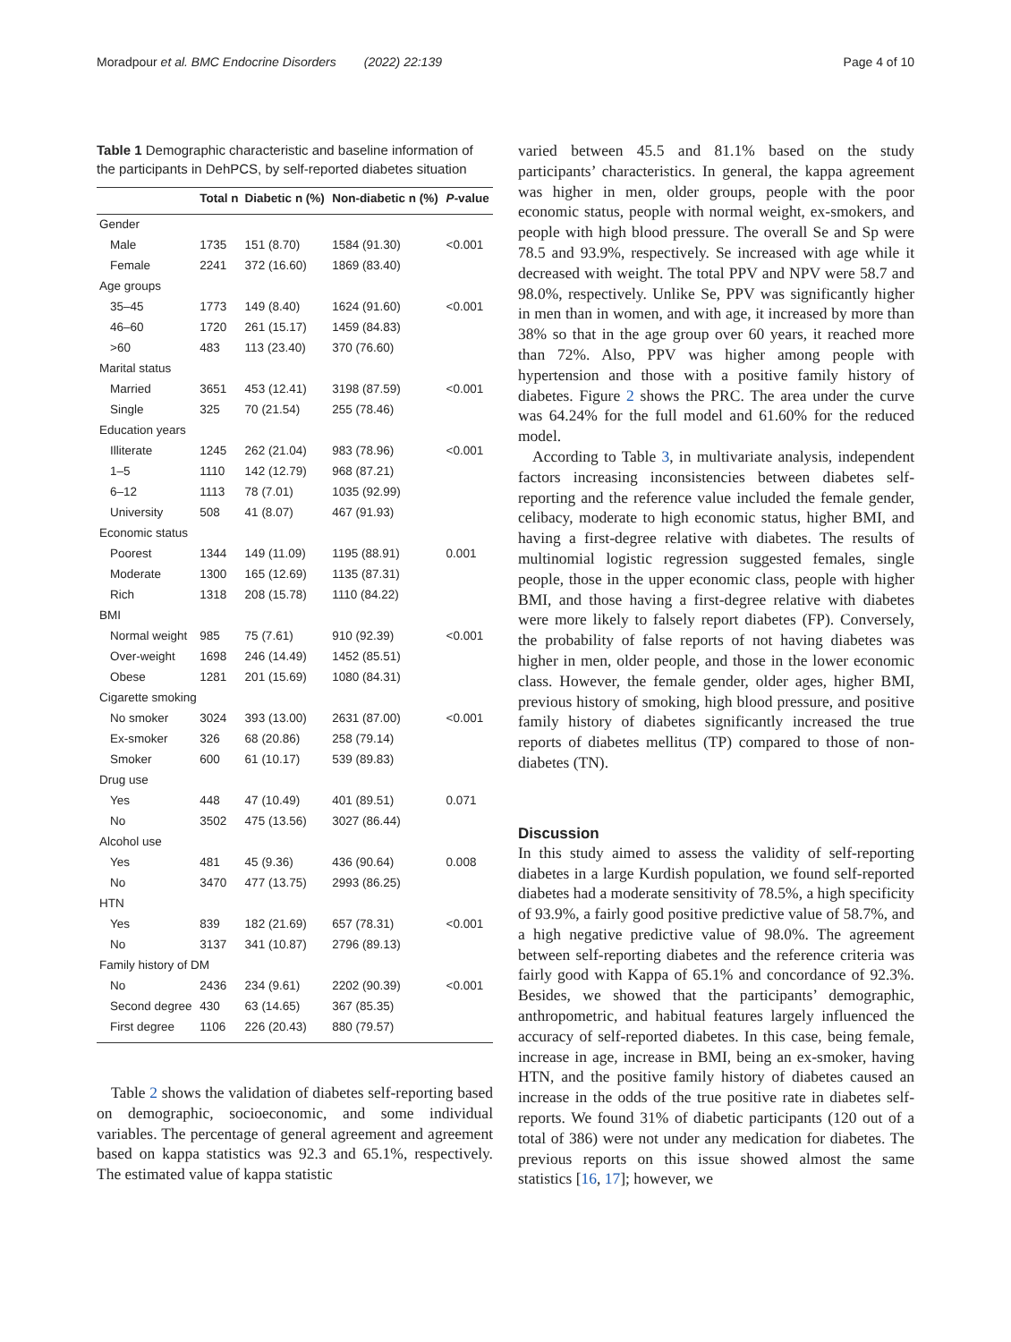Moradpour et al. BMC Endocrine Disorders (2022) 22:139 Page 4 of 10
Table 1 Demographic characteristic and baseline information of the participants in DehPCS, by self-reported diabetes situation
| | Total n | Diabetic n (%) | Non-diabetic n (%) | P -value |
| --- | --- | --- | --- | --- |
| Gender | | | | |
| Male | 1735 | 151 (8.70) | 1584 (91.30) | <0.001 |
| Female | 2241 | 372 (16.60) | 1869 (83.40) | |
| Age groups | | | | |
| 35–45 | 1773 | 149 (8.40) | 1624 (91.60) | <0.001 |
| 46–60 | 1720 | 261 (15.17) | 1459 (84.83) | |
| >60 | 483 | 113 (23.40) | 370 (76.60) | |
| Marital status | | | | |
| Married | 3651 | 453 (12.41) | 3198 (87.59) | <0.001 |
| Single | 325 | 70 (21.54) | 255 (78.46) | |
| Education years | | | | |
| Illiterate | 1245 | 262 (21.04) | 983 (78.96) | <0.001 |
| 1–5 | 1110 | 142 (12.79) | 968 (87.21) | |
| 6–12 | 1113 | 78 (7.01) | 1035 (92.99) | |
| University | 508 | 41 (8.07) | 467 (91.93) | |
| Economic status | | | | |
| Poorest | 1344 | 149 (11.09) | 1195 (88.91) | 0.001 |
| Moderate | 1300 | 165 (12.69) | 1135 (87.31) | |
| Rich | 1318 | 208 (15.78) | 1110 (84.22) | |
| BMI | | | | |
| Normal weight | 985 | 75 (7.61) | 910 (92.39) | <0.001 |
| Over-weight | 1698 | 246 (14.49) | 1452 (85.51) | |
| Obese | 1281 | 201 (15.69) | 1080 (84.31) | |
| Cigarette smoking | | | | |
| No smoker | 3024 | 393 (13.00) | 2631 (87.00) | <0.001 |
| Ex-smoker | 326 | 68 (20.86) | 258 (79.14) | |
| Smoker | 600 | 61 (10.17) | 539 (89.83) | |
| Drug use | | | | |
| Yes | 448 | 47 (10.49) | 401 (89.51) | 0.071 |
| No | 3502 | 475 (13.56) | 3027 (86.44) | |
| Alcohol use | | | | |
| Yes | 481 | 45 (9.36) | 436 (90.64) | 0.008 |
| No | 3470 | 477 (13.75) | 2993 (86.25) | |
| HTN | | | | |
| Yes | 839 | 182 (21.69) | 657 (78.31) | <0.001 |
| No | 3137 | 341 (10.87) | 2796 (89.13) | |
| Family history of DM | | | | |
| No | 2436 | 234 (9.61) | 2202 (90.39) | <0.001 |
| Second degree | 430 | 63 (14.65) | 367 (85.35) | |
| First degree | 1106 | 226 (20.43) | 880 (79.57) | |
Table 2 shows the validation of diabetes self-reporting based on demographic, socioeconomic, and some individual variables. The percentage of general agreement and agreement based on kappa statistics was 92.3 and 65.1%, respectively. The estimated value of kappa statistic
varied between 45.5 and 81.1% based on the study participants’ characteristics. In general, the kappa agreement was higher in men, older groups, people with the poor economic status, people with normal weight, ex-smokers, and people with high blood pressure. The overall Se and Sp were 78.5 and 93.9%, respectively. Se increased with age while it decreased with weight. The total PPV and NPV were 58.7 and 98.0%, respectively. Unlike Se, PPV was significantly higher in men than in women, and with age, it increased by more than 38% so that in the age group over 60 years, it reached more than 72%. Also, PPV was higher among people with hypertension and those with a positive family history of diabetes. Figure 2 shows the PRC. The area under the curve was 64.24% for the full model and 61.60% for the reduced model.
According to Table 3, in multivariate analysis, independent factors increasing inconsistencies between diabetes self-reporting and the reference value included the female gender, celibacy, moderate to high economic status, higher BMI, and having a first-degree relative with diabetes. The results of multinomial logistic regression suggested females, single people, those in the upper economic class, people with higher BMI, and those having a first-degree relative with diabetes were more likely to falsely report diabetes (FP). Conversely, the probability of false reports of not having diabetes was higher in men, older people, and those in the lower economic class. However, the female gender, older ages, higher BMI, previous history of smoking, high blood pressure, and positive family history of diabetes significantly increased the true reports of diabetes mellitus (TP) compared to those of non-diabetes (TN).
Discussion
In this study aimed to assess the validity of self-reporting diabetes in a large Kurdish population, we found self-reported diabetes had a moderate sensitivity of 78.5%, a high specificity of 93.9%, a fairly good positive predictive value of 58.7%, and a high negative predictive value of 98.0%. The agreement between self-reporting diabetes and the reference criteria was fairly good with Kappa of 65.1% and concordance of 92.3%. Besides, we showed that the participants’ demographic, anthropometric, and habitual features largely influenced the accuracy of self-reported diabetes. In this case, being female, increase in age, increase in BMI, being an ex-smoker, having HTN, and the positive family history of diabetes caused an increase in the odds of the true positive rate in diabetes self-reports. We found 31% of diabetic participants (120 out of a total of 386) were not under any medication for diabetes. The previous reports on this issue showed almost the same statistics [16, 17]; however, we